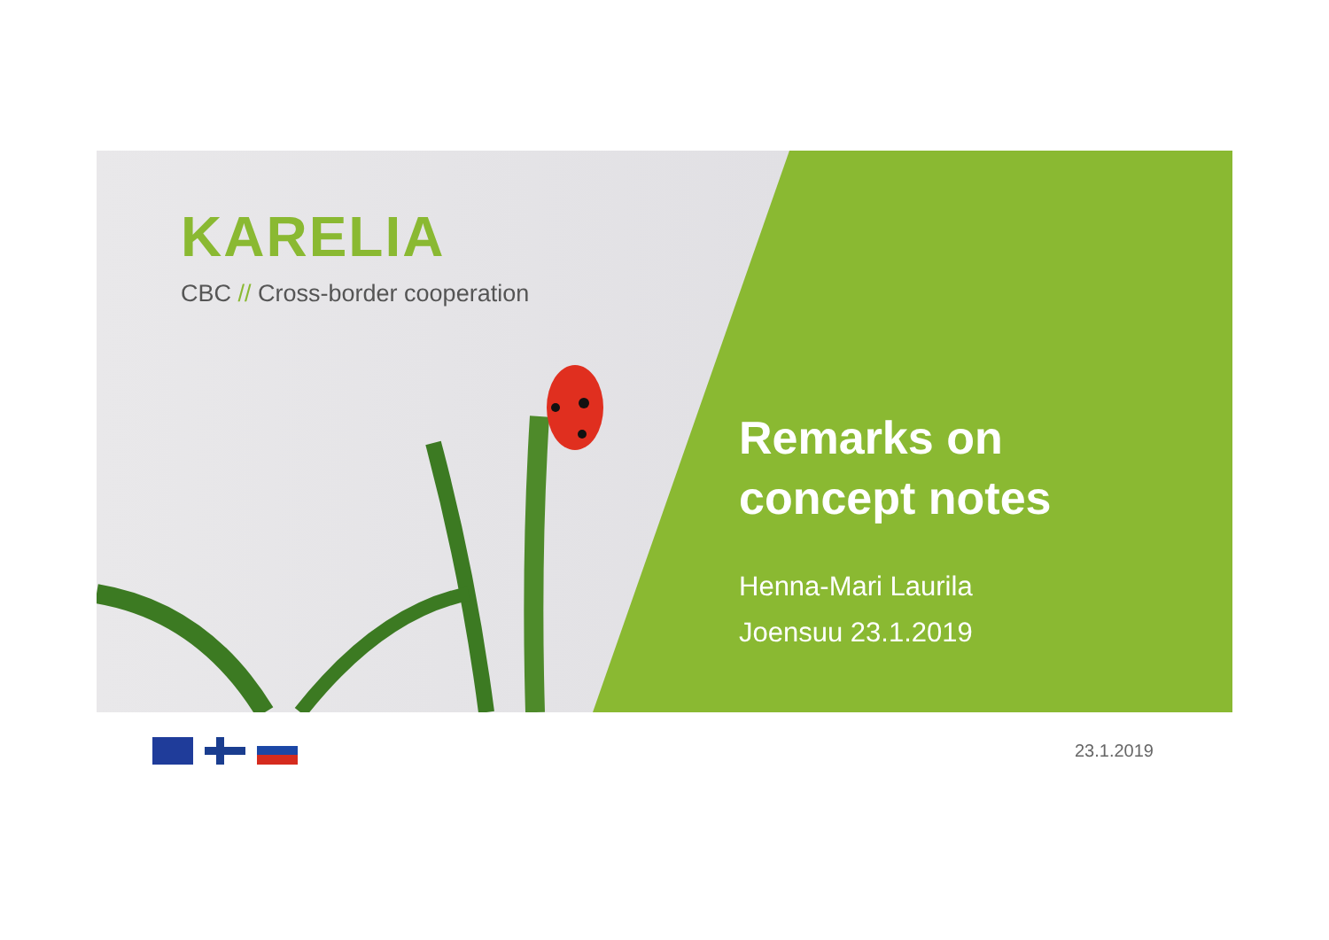KARELIA
CBC // Cross-border cooperation
Remarks on
concept notes
Henna-Mari Laurila
Joensuu 23.1.2019
23.1.2019